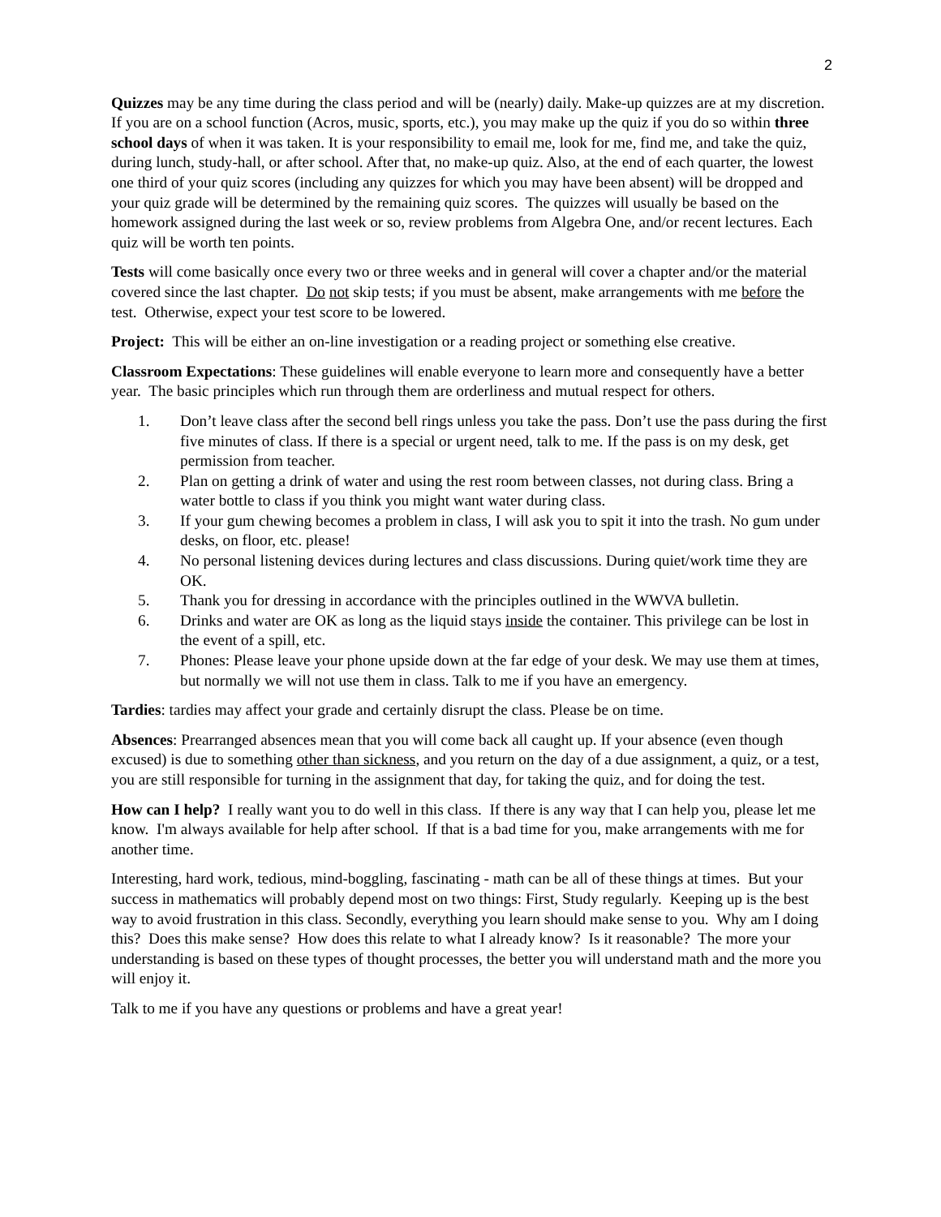2
Quizzes may be any time during the class period and will be (nearly) daily. Make-up quizzes are at my discretion. If you are on a school function (Acros, music, sports, etc.), you may make up the quiz if you do so within three school days of when it was taken. It is your responsibility to email me, look for me, find me, and take the quiz, during lunch, study-hall, or after school. After that, no make-up quiz. Also, at the end of each quarter, the lowest one third of your quiz scores (including any quizzes for which you may have been absent) will be dropped and your quiz grade will be determined by the remaining quiz scores. The quizzes will usually be based on the homework assigned during the last week or so, review problems from Algebra One, and/or recent lectures. Each quiz will be worth ten points.
Tests will come basically once every two or three weeks and in general will cover a chapter and/or the material covered since the last chapter. Do not skip tests; if you must be absent, make arrangements with me before the test. Otherwise, expect your test score to be lowered.
Project: This will be either an on-line investigation or a reading project or something else creative.
Classroom Expectations: These guidelines will enable everyone to learn more and consequently have a better year. The basic principles which run through them are orderliness and mutual respect for others.
1. Don’t leave class after the second bell rings unless you take the pass. Don’t use the pass during the first five minutes of class. If there is a special or urgent need, talk to me. If the pass is on my desk, get permission from teacher.
2. Plan on getting a drink of water and using the rest room between classes, not during class. Bring a water bottle to class if you think you might want water during class.
3. If your gum chewing becomes a problem in class, I will ask you to spit it into the trash. No gum under desks, on floor, etc. please!
4. No personal listening devices during lectures and class discussions. During quiet/work time they are OK.
5. Thank you for dressing in accordance with the principles outlined in the WWVA bulletin.
6. Drinks and water are OK as long as the liquid stays inside the container. This privilege can be lost in the event of a spill, etc.
7. Phones: Please leave your phone upside down at the far edge of your desk. We may use them at times, but normally we will not use them in class. Talk to me if you have an emergency.
Tardies: tardies may affect your grade and certainly disrupt the class. Please be on time.
Absences: Prearranged absences mean that you will come back all caught up. If your absence (even though excused) is due to something other than sickness, and you return on the day of a due assignment, a quiz, or a test, you are still responsible for turning in the assignment that day, for taking the quiz, and for doing the test.
How can I help? I really want you to do well in this class. If there is any way that I can help you, please let me know. I'm always available for help after school. If that is a bad time for you, make arrangements with me for another time.
Interesting, hard work, tedious, mind-boggling, fascinating - math can be all of these things at times. But your success in mathematics will probably depend most on two things: First, Study regularly. Keeping up is the best way to avoid frustration in this class. Secondly, everything you learn should make sense to you. Why am I doing this? Does this make sense? How does this relate to what I already know? Is it reasonable? The more your understanding is based on these types of thought processes, the better you will understand math and the more you will enjoy it.
Talk to me if you have any questions or problems and have a great year!